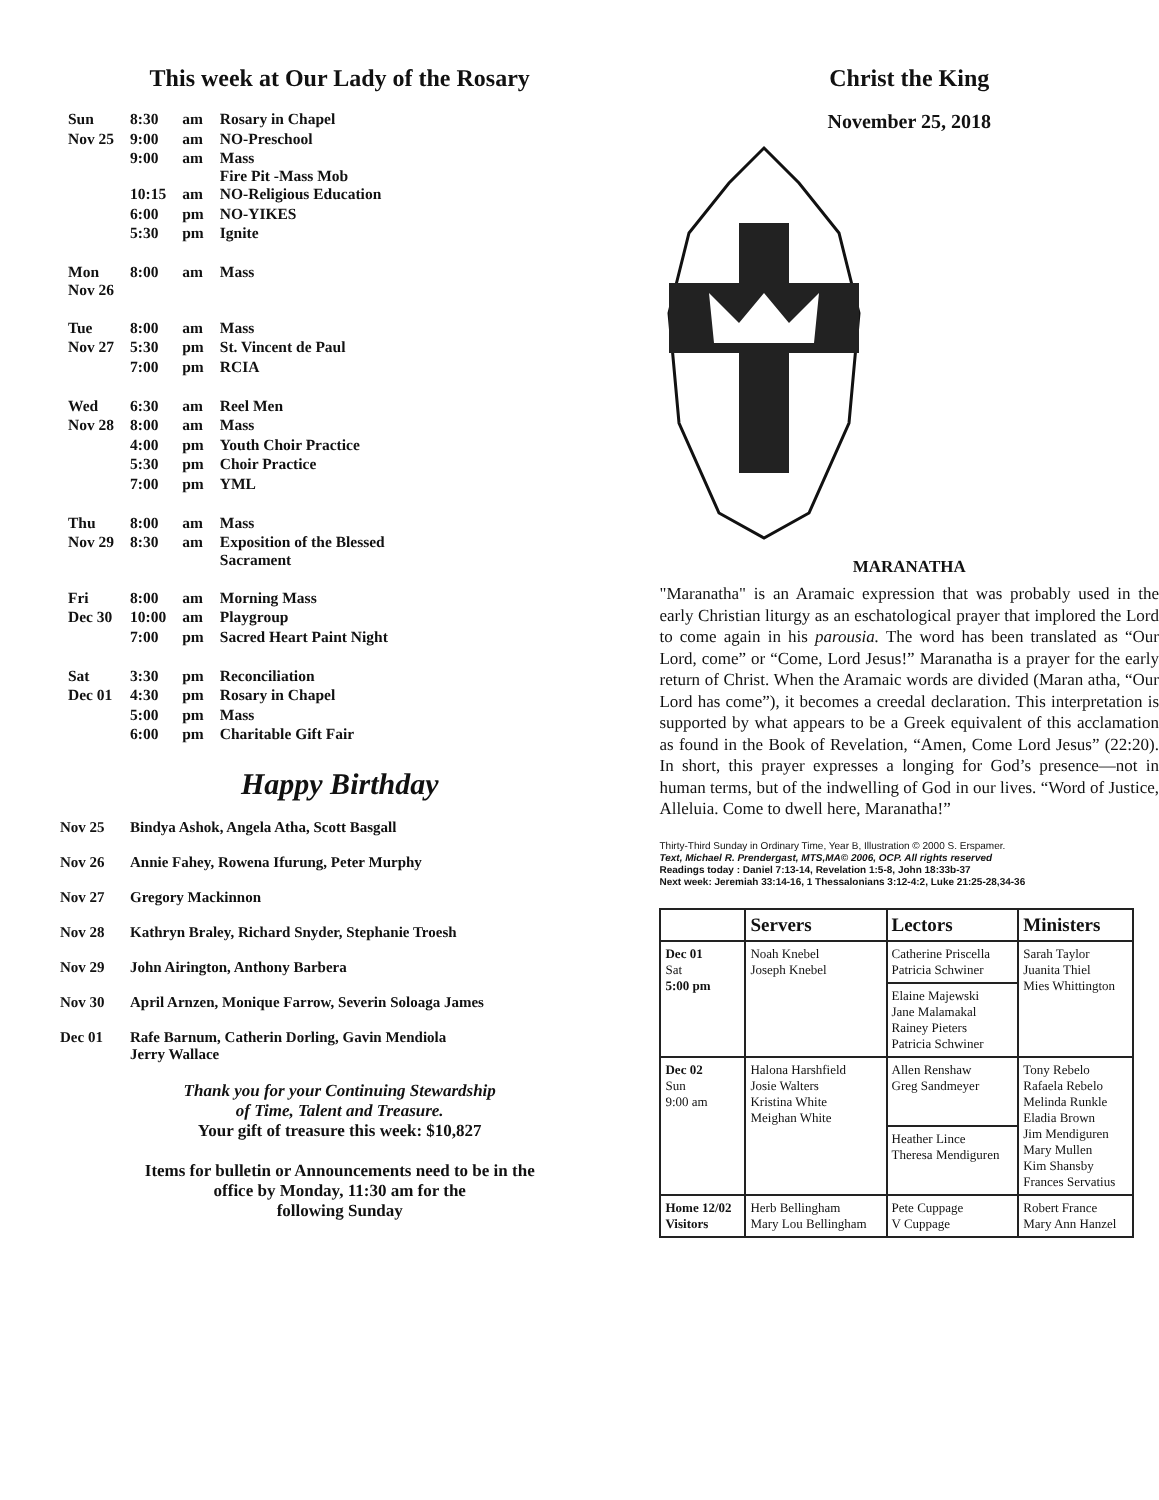This week at Our Lady of the Rosary
| Sun | 8:30 | am | Rosary in Chapel |
| Nov 25 | 9:00 | am | NO-Preschool |
| | 9:00 | am | Mass Fire Pit -Mass Mob |
| | 10:15 | am | NO-Religious Education |
| | 6:00 | pm | NO-YIKES |
| | 5:30 | pm | Ignite |
| Mon Nov 26 | 8:00 | am | Mass |
| Tue | 8:00 | am | Mass |
| Nov 27 | 5:30 | pm | St. Vincent de Paul |
| | 7:00 | pm | RCIA |
| Wed | 6:30 | am | Reel Men |
| Nov 28 | 8:00 | am | Mass |
| | 4:00 | pm | Youth Choir Practice |
| | 5:30 | pm | Choir Practice |
| | 7:00 | pm | YML |
| Thu | 8:00 | am | Mass |
| Nov 29 | 8:30 | am | Exposition of the Blessed Sacrament |
| Fri | 8:00 | am | Morning Mass |
| Dec 30 | 10:00 | am | Playgroup |
| | 7:00 | pm | Sacred Heart Paint Night |
| Sat | 3:30 | pm | Reconciliation |
| Dec 01 | 4:30 | pm | Rosary in Chapel |
| | 5:00 | pm | Mass |
| | 6:00 | pm | Charitable Gift Fair |
Happy Birthday
Nov 25 Bindya Ashok, Angela Atha, Scott Basgall
Nov 26 Annie Fahey, Rowena Ifurung, Peter Murphy
Nov 27 Gregory Mackinnon
Nov 28 Kathryn Braley, Richard Snyder, Stephanie Troesh
Nov 29 John Airington, Anthony Barbera
Nov 30 April Arnzen, Monique Farrow, Severin Soloaga James
Dec 01 Rafe Barnum, Catherin Dorling, Gavin Mendiola
Jerry Wallace
Thank you for your Continuing Stewardship
of Time, Talent and Treasure.
Your gift of treasure this week: $10,827
Items for bulletin or Announcements need to be in the
office by Monday, 11:30 am for the
following Sunday
Christ the King
November 25, 2018
MARANATHA
"Maranatha" is an Aramaic expression that was probably used in the early Christian liturgy as an eschatological prayer that implored the Lord to come again in his parousia. The word has been translated as “Our Lord, come” or “Come, Lord Jesus!” Maranatha is a prayer for the early return of Christ. When the Aramaic words are divided (Maran atha, “Our Lord has come”), it becomes a creedal declaration. This interpretation is supported by what appears to be a Greek equivalent of this acclamation as found in the Book of Revelation, “Amen, Come Lord Jesus” (22:20). In short, this prayer expresses a longing for God’s presence—not in human terms, but of the indwelling of God in our lives. “Word of Justice, Alleluia. Come to dwell here, Maranatha!”
Thirty-Third Sunday in Ordinary Time, Year B, Illustration © 2000 S. Erspamer.
Text, Michael R. Prendergast, MTS,MA© 2006, OCP. All rights reserved
Readings today : Daniel 7:13-14, Revelation 1:5-8, John 18:33b-37
Next week: Jeremiah 33:14-16, 1 Thessalonians 3:12-4:2, Luke 21:25-28,34-36
| | Servers | Lectors | Ministers |
| --- | --- | --- | --- |
| Dec 01 Sat 5:00 pm | Noah Knebel Joseph Knebel | Catherine Priscella Patricia Schwiner | Sarah Taylor Juanita Thiel Mies Whittington |
| | | Elaine Majewski Jane Malamakal Rainey Pieters Patricia Schwiner | |
| Dec 02 Sun 9:00 am | Halona Harshfield Josie Walters Kristina White Meighan White | Allen Renshaw Greg Sandmeyer | Tony Rebelo Rafaela Rebelo Melinda Runkle Eladia Brown Jim Mendiguren Mary Mullen Kim Shansby Frances Servatius |
| | | Heather Lince Theresa Mendiguren | |
| Home 12/02 Visitors | Herb Bellingham Mary Lou Bellingham | Pete Cuppage V Cuppage | Robert France Mary Ann Hanzel |